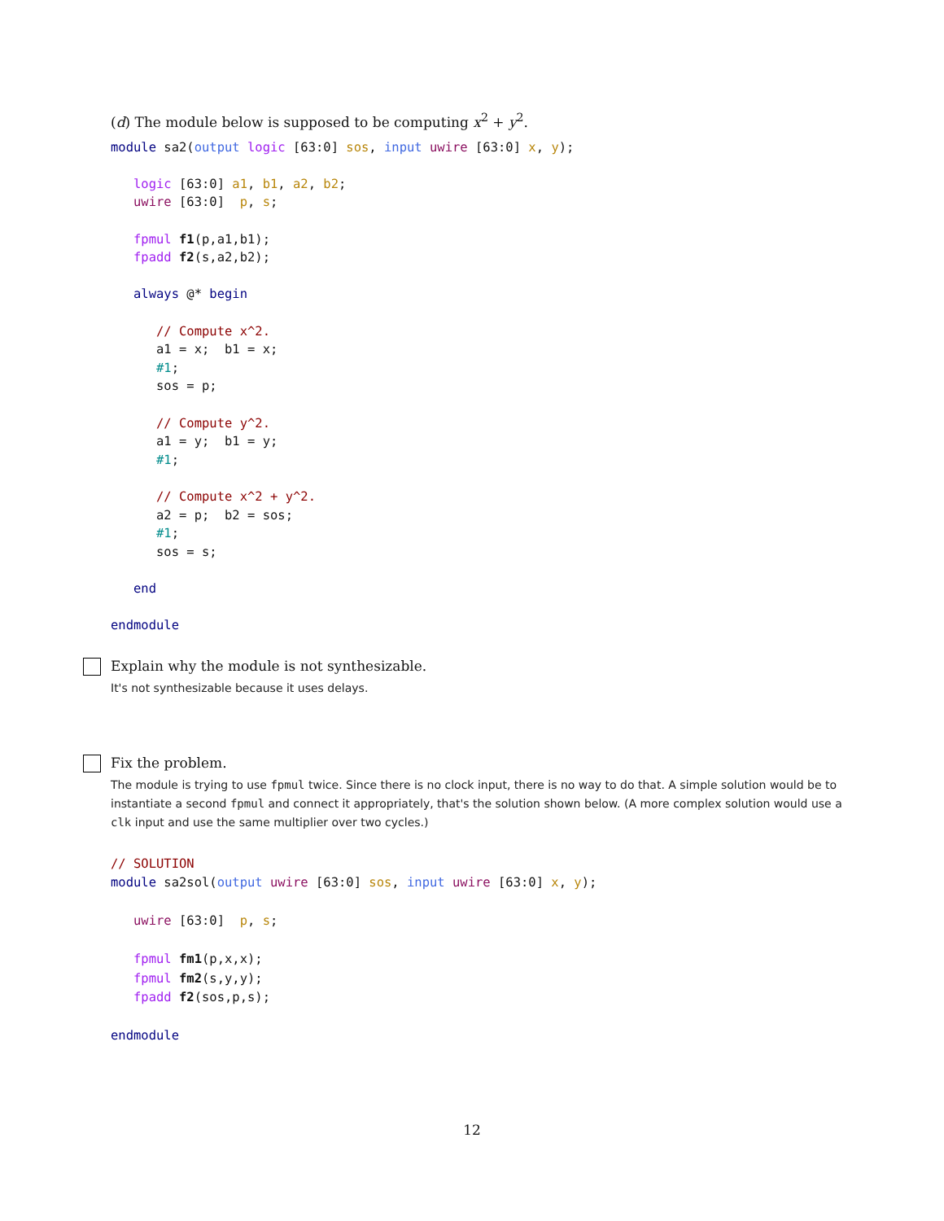(d) The module below is supposed to be computing x<sup>2</sup> + y<sup>2</sup>.
module sa2(output logic [63:0] sos, input uwire [63:0] x, y);

   logic [63:0] a1, b1, a2, b2;
   uwire [63:0]  p, s;

   fpmul f1(p,a1,b1);
   fpadd f2(s,a2,b2);

   always @* begin

      // Compute x^2.
      a1 = x;  b1 = x;
      #1;
      sos = p;

      // Compute y^2.
      a1 = y;  b1 = y;
      #1;

      // Compute x^2 + y^2.
      a2 = p;  b2 = sos;
      #1;
      sos = s;

   end

endmodule
Explain why the module is not synthesizable.
It's not synthesizable because it uses delays.
Fix the problem.
The module is trying to use fpmul twice. Since there is no clock input, there is no way to do that. A simple solution would be to instantiate a second fpmul and connect it appropriately, that's the solution shown below. (A more complex solution would use a clk input and use the same multiplier over two cycles.)
// SOLUTION
module sa2sol(output uwire [63:0] sos, input uwire [63:0] x, y);

   uwire [63:0]  p, s;

   fpmul fm1(p,x,x);
   fpmul fm2(s,y,y);
   fpadd f2(sos,p,s);

endmodule
12